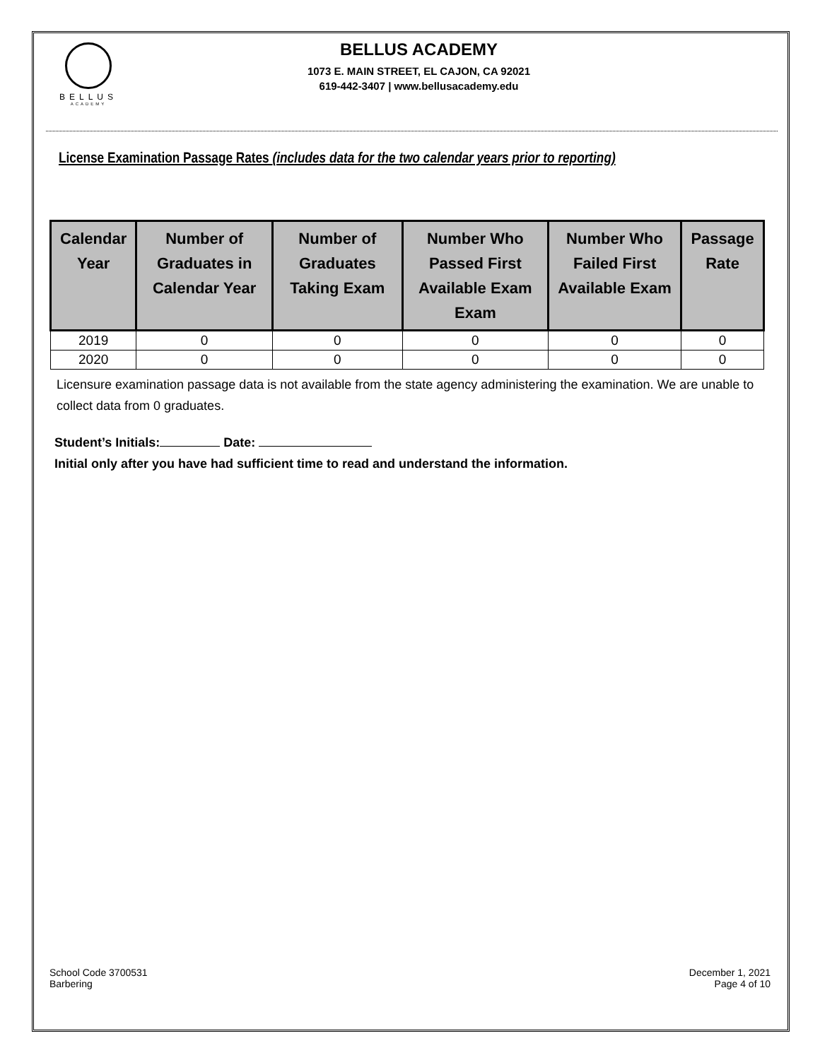BELLUS
ACADEMY
BELLUS ACADEMY
1073 E. MAIN STREET, EL CAJON, CA 92021
619-442-3407 | www.bellusacademy.edu
License Examination Passage Rates (includes data for the two calendar years prior to reporting)
| Calendar Year | Number of Graduates in Calendar Year | Number of Graduates Taking Exam | Number Who Passed First Available Exam Exam | Number Who Failed First Available Exam | Passage Rate |
| --- | --- | --- | --- | --- | --- |
| 2019 | 0 | 0 | 0 | 0 | 0 |
| 2020 | 0 | 0 | 0 | 0 | 0 |
Licensure examination passage data is not available from the state agency administering the examination. We are unable to collect data from 0 graduates.
Student’s Initials: Date:
Initial only after you have had sufficient time to read and understand the information.
School Code 3700531
Barbering
December 1, 2021
Page 4 of 10